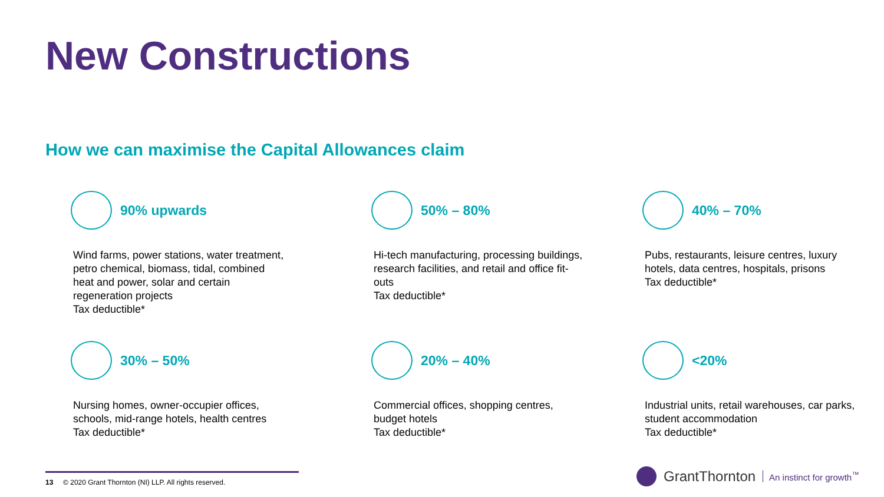New Constructions
How we can maximise the Capital Allowances claim
90% upwards
Wind farms, power stations, water treatment, petro chemical, biomass, tidal, combined heat and power, solar and certain regeneration projects
Tax deductible*
50% – 80%
Hi-tech manufacturing, processing buildings, research facilities, and retail and office fit-outs
Tax deductible*
40% – 70%
Pubs, restaurants, leisure centres, luxury hotels, data centres, hospitals, prisons
Tax deductible*
30% – 50%
Nursing homes, owner-occupier offices, schools, mid-range hotels, health centres
Tax deductible*
20% – 40%
Commercial offices, shopping centres, budget hotels
Tax deductible*
<20%
Industrial units, retail warehouses, car parks, student accommodation
Tax deductible*
13 © 2020 Grant Thornton (NI) LLP. All rights reserved.
GrantThornton An instinct for growth<sup>™</sup>